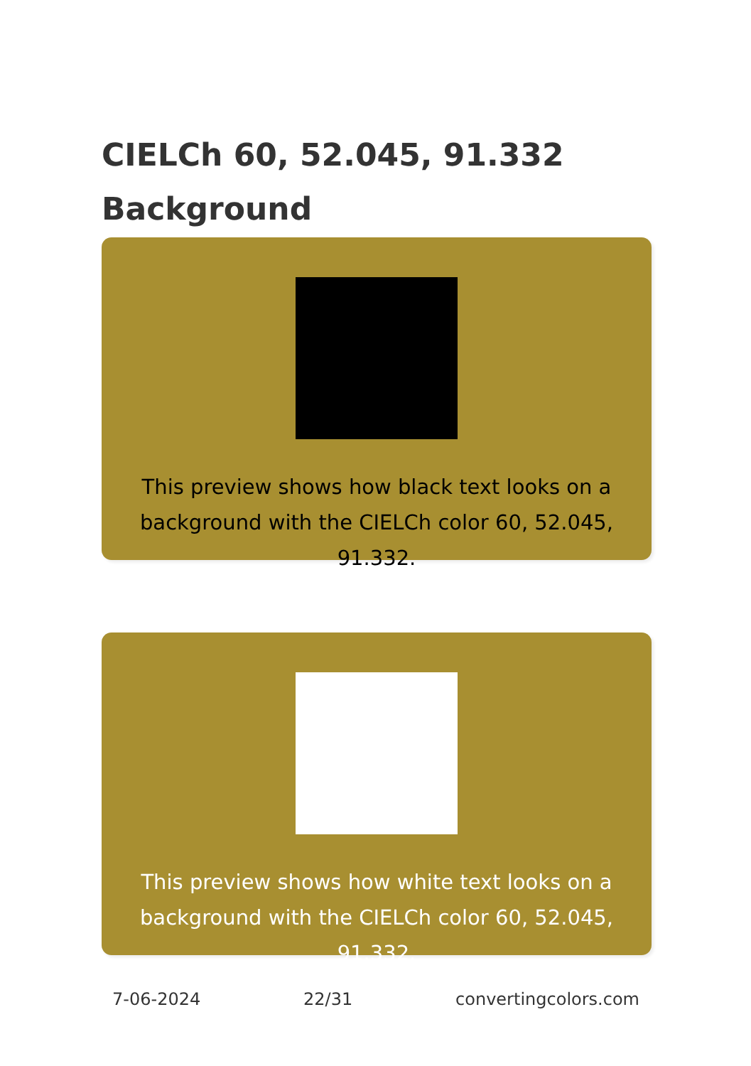CIELCh 60, 52.045, 91.332
Background
This preview shows how black text looks on a
background with the CIELCh color 60, 52.045, 91.332.
This preview shows how white text looks on a
background with the CIELCh color 60, 52.045, 91.332.
7-06-2024 22/31 convertingcolors.com